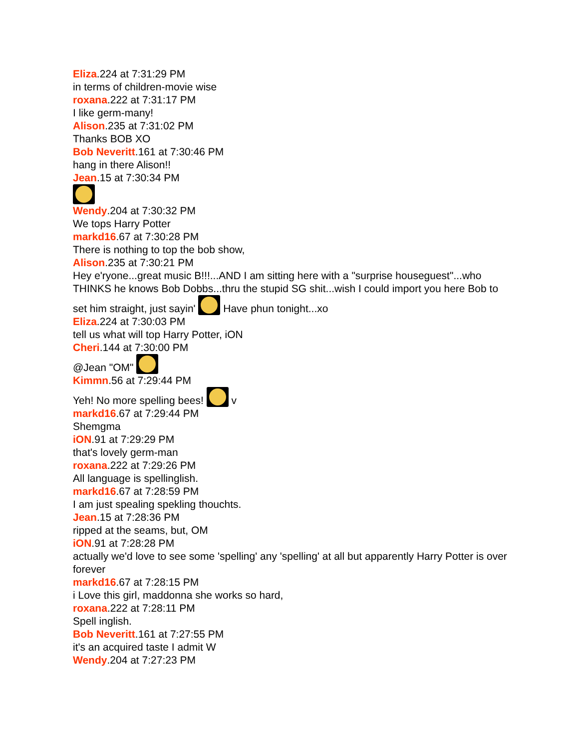Eliza.224 at 7:31:29 PM
in terms of children-movie wise
roxana.222 at 7:31:17 PM
I like germ-many!
Alison.235 at 7:31:02 PM
Thanks BOB XO
Bob Neveritt.161 at 7:30:46 PM
hang in there Alison!!
Jean.15 at 7:30:34 PM
Wendy.204 at 7:30:32 PM
We tops Harry Potter
markd16.67 at 7:30:28 PM
There is nothing to top the bob show,
Alison.235 at 7:30:21 PM
Hey e'ryone...great music B!!!...AND I am sitting here with a "surprise houseguest"...who THINKS he knows Bob Dobbs...thru the stupid SG shit...wish I could import you here Bob to set him straight, just sayin' Have phun tonight...xo
Eliza.224 at 7:30:03 PM
tell us what will top Harry Potter, iON
Cheri.144 at 7:30:00 PM
@Jean "OM"
Kimmn.56 at 7:29:44 PM
Yeh! No more spelling bees! v
markd16.67 at 7:29:44 PM
Shemgma
iON.91 at 7:29:29 PM
that's lovely germ-man
roxana.222 at 7:29:26 PM
All language is spellinglish.
markd16.67 at 7:28:59 PM
I am just spealing spekling thouchts.
Jean.15 at 7:28:36 PM
ripped at the seams, but, OM
iON.91 at 7:28:28 PM
actually we'd love to see some 'spelling' any 'spelling' at all but apparently Harry Potter is over forever
markd16.67 at 7:28:15 PM
i Love this girl, maddonna she works so hard,
roxana.222 at 7:28:11 PM
Spell inglish.
Bob Neveritt.161 at 7:27:55 PM
it's an acquired taste I admit W
Wendy.204 at 7:27:23 PM